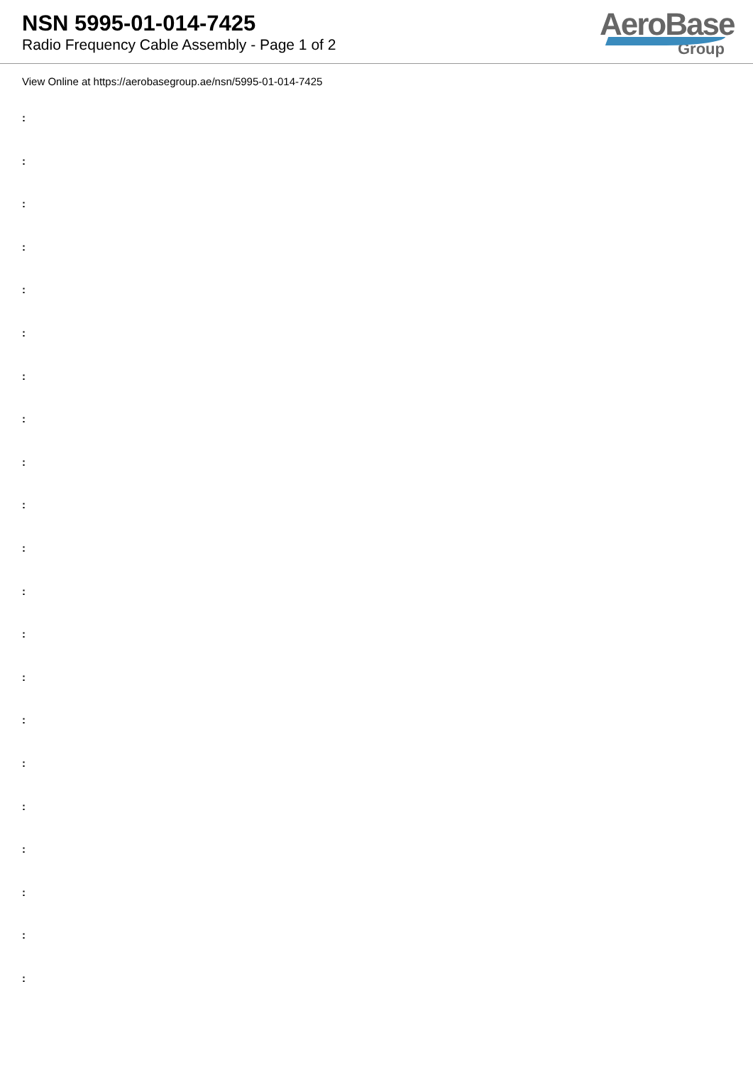NSN 5995-01-014-7425
Radio Frequency Cable Assembly - Page 1 of 2
AeroBase
Group
View Online at https://aerobasegroup.ae/nsn/5995-01-014-7425
:
:
:
:
:
:
:
:
:
:
:
:
:
:
:
:
:
:
:
:
: